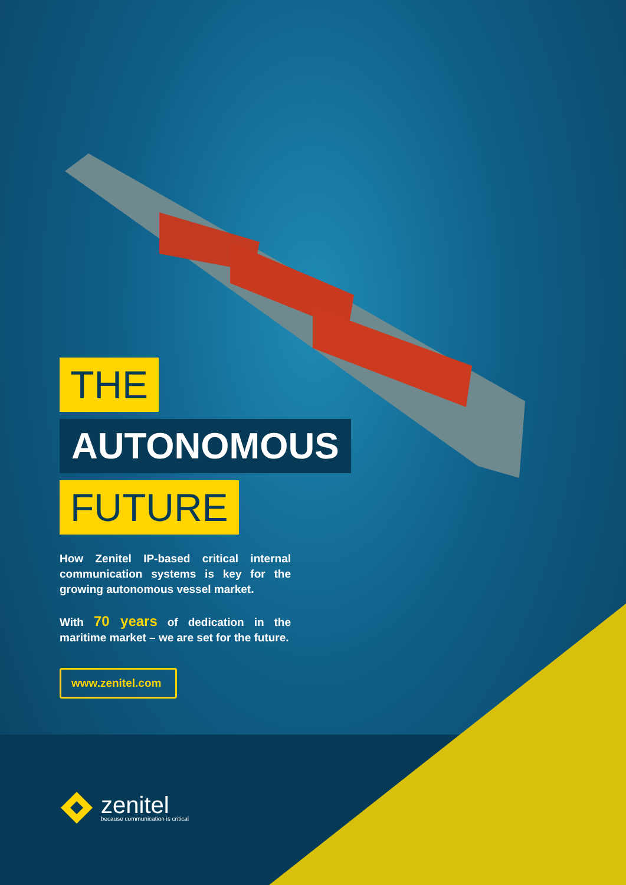THE
AUTONOMOUS
FUTURE
How Zenitel IP-based critical internal communication systems is key for the growing autonomous vessel market.
With 70 years of dedication in the maritime market – we are set for the future.
www.zenitel.com
zenitel
because communication is critical